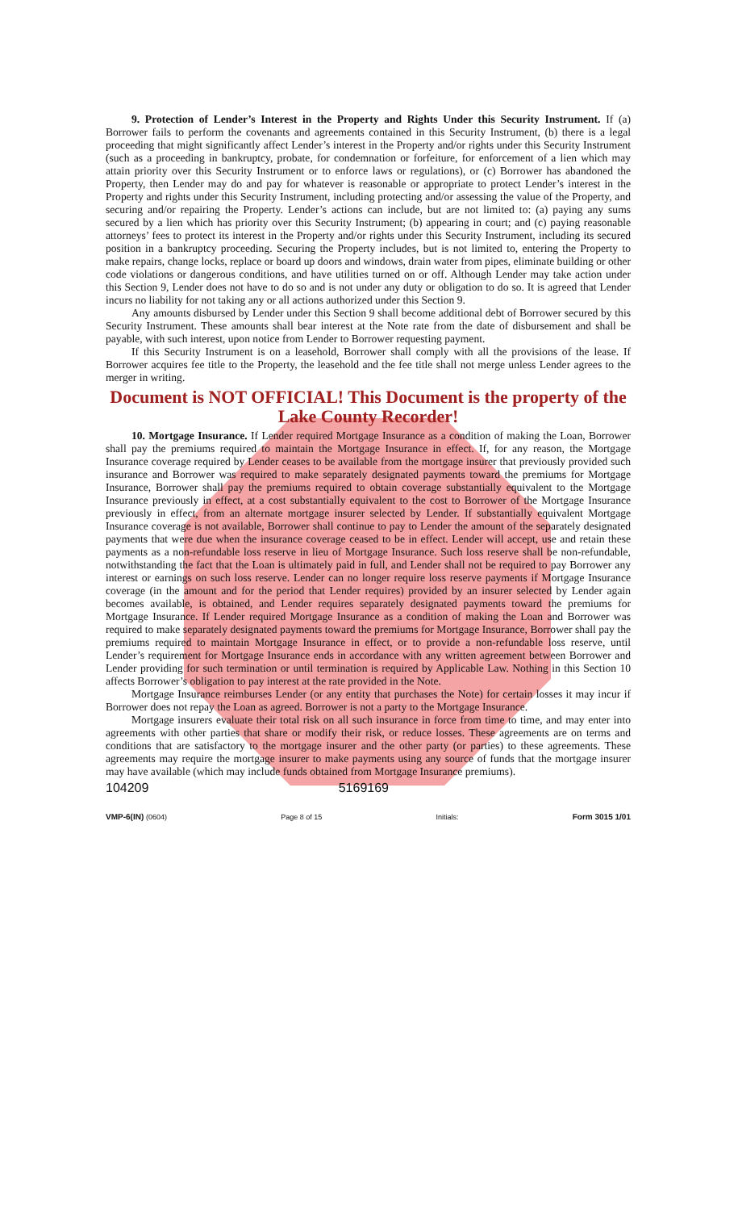9. Protection of Lender’s Interest in the Property and Rights Under this Security Instrument. If (a) Borrower fails to perform the covenants and agreements contained in this Security Instrument, (b) there is a legal proceeding that might significantly affect Lender’s interest in the Property and/or rights under this Security Instrument (such as a proceeding in bankruptcy, probate, for condemnation or forfeiture, for enforcement of a lien which may attain priority over this Security Instrument or to enforce laws or regulations), or (c) Borrower has abandoned the Property, then Lender may do and pay for whatever is reasonable or appropriate to protect Lender’s interest in the Property and rights under this Security Instrument, including protecting and/or assessing the value of the Property, and securing and/or repairing the Property. Lender’s actions can include, but are not limited to: (a) paying any sums secured by a lien which has priority over this Security Instrument; (b) appearing in court; and (c) paying reasonable attorneys’ fees to protect its interest in the Property and/or rights under this Security Instrument, including its secured position in a bankruptcy proceeding. Securing the Property includes, but is not limited to, entering the Property to make repairs, change locks, replace or board up doors and windows, drain water from pipes, eliminate building or other code violations or dangerous conditions, and have utilities turned on or off. Although Lender may take action under this Section 9, Lender does not have to do so and is not under any duty or obligation to do so. It is agreed that Lender incurs no liability for not taking any or all actions authorized under this Section 9.
Any amounts disbursed by Lender under this Section 9 shall become additional debt of Borrower secured by this Security Instrument. These amounts shall bear interest at the Note rate from the date of disbursement and shall be payable, with such interest, upon notice from Lender to Borrower requesting payment.
If this Security Instrument is on a leasehold, Borrower shall comply with all the provisions of the lease. If Borrower acquires fee title to the Property, the leasehold and the fee title shall not merge unless Lender agrees to the merger in writing.
Document is NOT OFFICIAL! This Document is the property of the Lake County Recorder!
10. Mortgage Insurance. If Lender required Mortgage Insurance as a condition of making the Loan, Borrower shall pay the premiums required to maintain the Mortgage Insurance in effect. If, for any reason, the Mortgage Insurance coverage required by Lender ceases to be available from the mortgage insurer that previously provided such insurance and Borrower was required to make separately designated payments toward the premiums for Mortgage Insurance, Borrower shall pay the premiums required to obtain coverage substantially equivalent to the Mortgage Insurance previously in effect, at a cost substantially equivalent to the cost to Borrower of the Mortgage Insurance previously in effect, from an alternate mortgage insurer selected by Lender. If substantially equivalent Mortgage Insurance coverage is not available, Borrower shall continue to pay to Lender the amount of the separately designated payments that were due when the insurance coverage ceased to be in effect. Lender will accept, use and retain these payments as a non-refundable loss reserve in lieu of Mortgage Insurance. Such loss reserve shall be non-refundable, notwithstanding the fact that the Loan is ultimately paid in full, and Lender shall not be required to pay Borrower any interest or earnings on such loss reserve. Lender can no longer require loss reserve payments if Mortgage Insurance coverage (in the amount and for the period that Lender requires) provided by an insurer selected by Lender again becomes available, is obtained, and Lender requires separately designated payments toward the premiums for Mortgage Insurance. If Lender required Mortgage Insurance as a condition of making the Loan and Borrower was required to make separately designated payments toward the premiums for Mortgage Insurance, Borrower shall pay the premiums required to maintain Mortgage Insurance in effect, or to provide a non-refundable loss reserve, until Lender’s requirement for Mortgage Insurance ends in accordance with any written agreement between Borrower and Lender providing for such termination or until termination is required by Applicable Law. Nothing in this Section 10 affects Borrower’s obligation to pay interest at the rate provided in the Note.
Mortgage Insurance reimburses Lender (or any entity that purchases the Note) for certain losses it may incur if Borrower does not repay the Loan as agreed. Borrower is not a party to the Mortgage Insurance.
Mortgage insurers evaluate their total risk on all such insurance in force from time to time, and may enter into agreements with other parties that share or modify their risk, or reduce losses. These agreements are on terms and conditions that are satisfactory to the mortgage insurer and the other party (or parties) to these agreements. These agreements may require the mortgage insurer to make payments using any source of funds that the mortgage insurer may have available (which may include funds obtained from Mortgage Insurance premiums).
104209 5169169
VMP-6(IN) (0604) Page 8 of 15 Initials: Form 3015 1/01